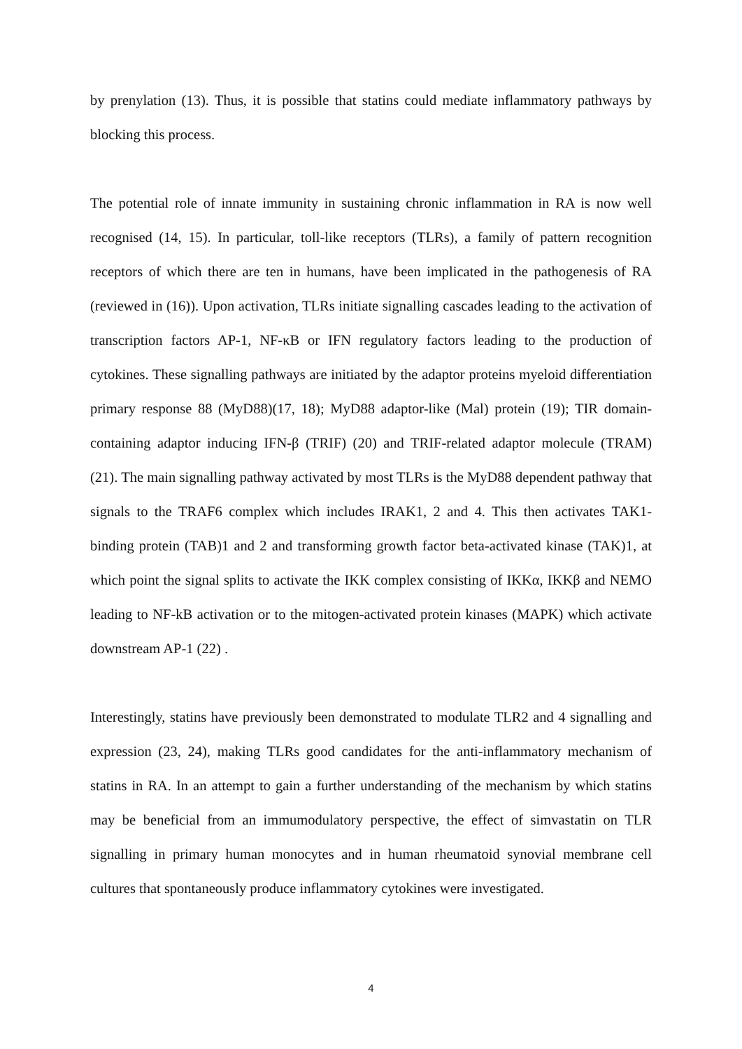by prenylation (13). Thus, it is possible that statins could mediate inflammatory pathways by blocking this process.
The potential role of innate immunity in sustaining chronic inflammation in RA is now well recognised (14, 15). In particular, toll-like receptors (TLRs), a family of pattern recognition receptors of which there are ten in humans, have been implicated in the pathogenesis of RA (reviewed in (16)). Upon activation, TLRs initiate signalling cascades leading to the activation of transcription factors AP-1, NF-κB or IFN regulatory factors leading to the production of cytokines. These signalling pathways are initiated by the adaptor proteins myeloid differentiation primary response 88 (MyD88)(17, 18); MyD88 adaptor-like (Mal) protein (19); TIR domain-containing adaptor inducing IFN-β (TRIF) (20) and TRIF-related adaptor molecule (TRAM) (21). The main signalling pathway activated by most TLRs is the MyD88 dependent pathway that signals to the TRAF6 complex which includes IRAK1, 2 and 4. This then activates TAK1-binding protein (TAB)1 and 2 and transforming growth factor beta-activated kinase (TAK)1, at which point the signal splits to activate the IKK complex consisting of IKKα, IKKβ and NEMO leading to NF-kB activation or to the mitogen-activated protein kinases (MAPK) which activate downstream AP-1 (22) .
Interestingly, statins have previously been demonstrated to modulate TLR2 and 4 signalling and expression (23, 24), making TLRs good candidates for the anti-inflammatory mechanism of statins in RA. In an attempt to gain a further understanding of the mechanism by which statins may be beneficial from an immumodulatory perspective, the effect of simvastatin on TLR signalling in primary human monocytes and in human rheumatoid synovial membrane cell cultures that spontaneously produce inflammatory cytokines were investigated.
4